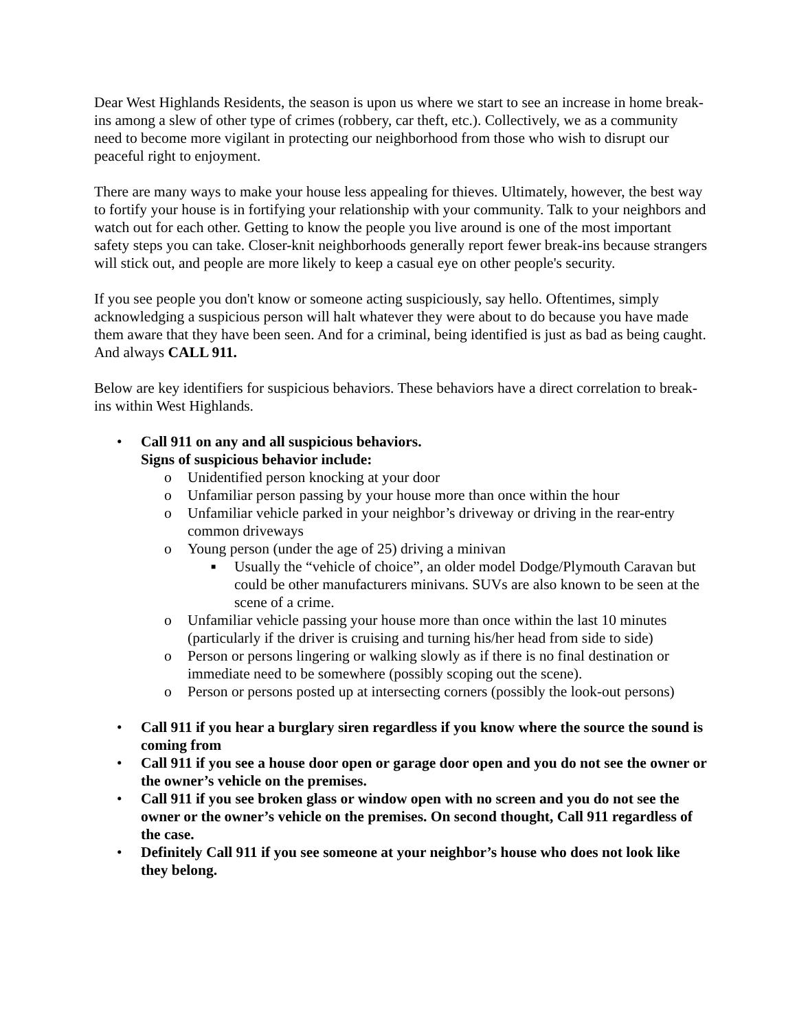Dear West Highlands Residents, the season is upon us where we start to see an increase in home break-ins among a slew of other type of crimes (robbery, car theft, etc.). Collectively, we as a community need to become more vigilant in protecting our neighborhood from those who wish to disrupt our peaceful right to enjoyment.
There are many ways to make your house less appealing for thieves. Ultimately, however, the best way to fortify your house is in fortifying your relationship with your community. Talk to your neighbors and watch out for each other. Getting to know the people you live around is one of the most important safety steps you can take. Closer-knit neighborhoods generally report fewer break-ins because strangers will stick out, and people are more likely to keep a casual eye on other people's security.
If you see people you don't know or someone acting suspiciously, say hello. Oftentimes, simply acknowledging a suspicious person will halt whatever they were about to do because you have made them aware that they have been seen. And for a criminal, being identified is just as bad as being caught. And always CALL 911.
Below are key identifiers for suspicious behaviors. These behaviors have a direct correlation to break-ins within West Highlands.
• Call 911 on any and all suspicious behaviors.
Signs of suspicious behavior include:
o Unidentified person knocking at your door
o Unfamiliar person passing by your house more than once within the hour
o Unfamiliar vehicle parked in your neighbor’s driveway or driving in the rear-entry common driveways
o Young person (under the age of 25) driving a minivan
■ Usually the “vehicle of choice”, an older model Dodge/Plymouth Caravan but could be other manufacturers minivans. SUVs are also known to be seen at the scene of a crime.
o Unfamiliar vehicle passing your house more than once within the last 10 minutes (particularly if the driver is cruising and turning his/her head from side to side)
o Person or persons lingering or walking slowly as if there is no final destination or immediate need to be somewhere (possibly scoping out the scene).
o Person or persons posted up at intersecting corners (possibly the look-out persons)
• Call 911 if you hear a burglary siren regardless if you know where the source the sound is coming from
• Call 911 if you see a house door open or garage door open and you do not see the owner or the owner’s vehicle on the premises.
• Call 911 if you see broken glass or window open with no screen and you do not see the owner or the owner’s vehicle on the premises. On second thought, Call 911 regardless of the case.
• Definitely Call 911 if you see someone at your neighbor’s house who does not look like they belong.